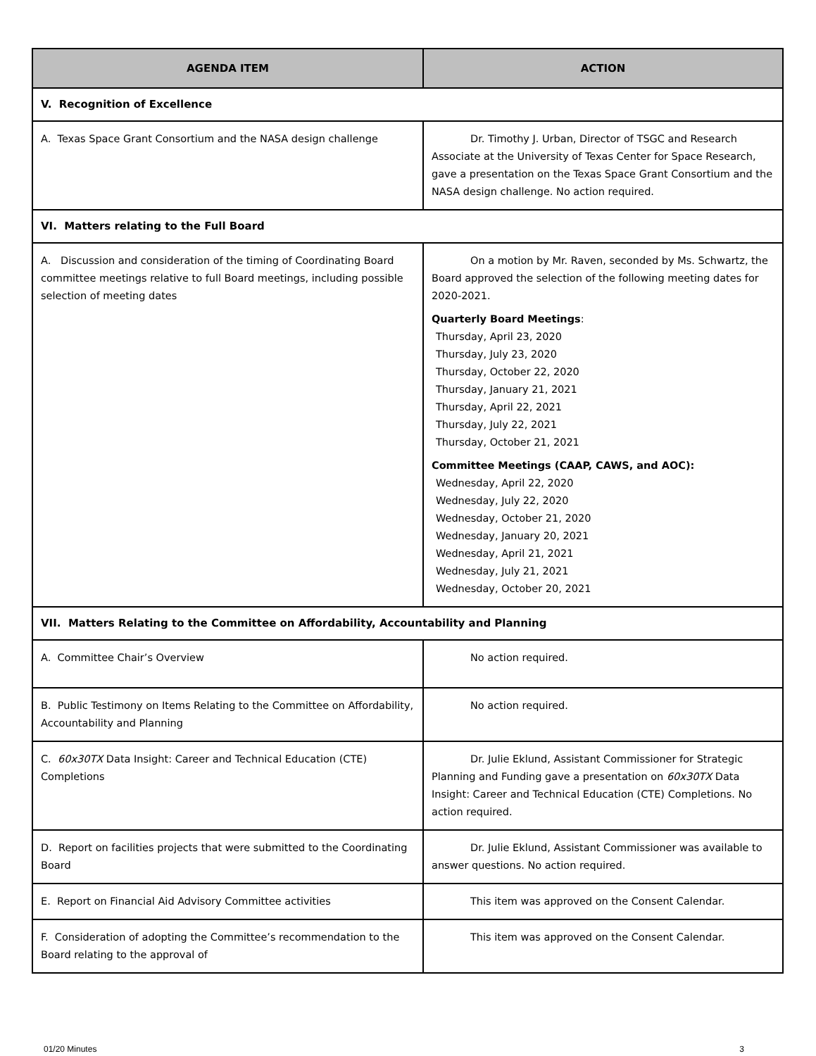| AGENDA ITEM | ACTION |
| --- | --- |
| V. Recognition of Excellence | |
| A. Texas Space Grant Consortium and the NASA design challenge | Dr. Timothy J. Urban, Director of TSGC and Research Associate at the University of Texas Center for Space Research, gave a presentation on the Texas Space Grant Consortium and the NASA design challenge. No action required. |
| VI. Matters relating to the Full Board | |
| A. Discussion and consideration of the timing of Coordinating Board committee meetings relative to full Board meetings, including possible selection of meeting dates | On a motion by Mr. Raven, seconded by Ms. Schwartz, the Board approved the selection of the following meeting dates for 2020-2021. Quarterly Board Meetings : Thursday, April 23, 2020 Thursday, July 23, 2020 Thursday, October 22, 2020 Thursday, January 21, 2021 Thursday, April 22, 2021 Thursday, July 22, 2021 Thursday, October 21, 2021 Committee Meetings (CAAP, CAWS, and AOC): Wednesday, April 22, 2020 Wednesday, July 22, 2020 Wednesday, October 21, 2020 Wednesday, January 20, 2021 Wednesday, April 21, 2021 Wednesday, July 21, 2021 Wednesday, October 20, 2021 |
| VII. Matters Relating to the Committee on Affordability, Accountability and Planning | |
| A. Committee Chair’s Overview | No action required. |
| B. Public Testimony on Items Relating to the Committee on Affordability, Accountability and Planning | No action required. |
| C. 60x30TX Data Insight: Career and Technical Education (CTE) Completions | Dr. Julie Eklund, Assistant Commissioner for Strategic Planning and Funding gave a presentation on 60x30TX Data Insight: Career and Technical Education (CTE) Completions. No action required. |
| D. Report on facilities projects that were submitted to the Coordinating Board | Dr. Julie Eklund, Assistant Commissioner was available to answer questions. No action required. |
| E. Report on Financial Aid Advisory Committee activities | This item was approved on the Consent Calendar. |
| F. Consideration of adopting the Committee’s recommendation to the Board relating to the approval of | This item was approved on the Consent Calendar. |
01/20 Minutes 3